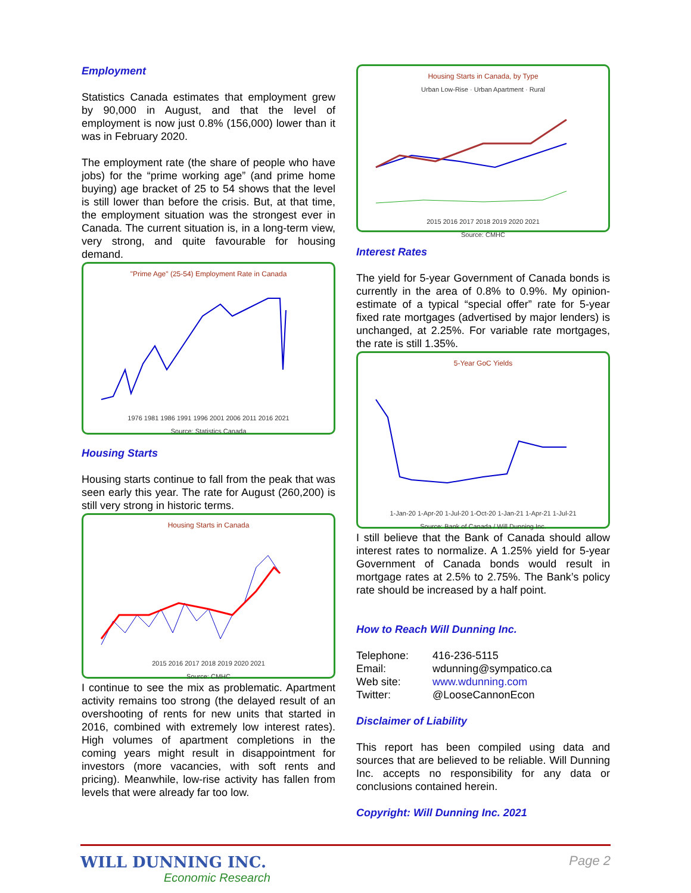Employment
Statistics Canada estimates that employment grew by 90,000 in August, and that the level of employment is now just 0.8% (156,000) lower than it was in February 2020.
The employment rate (the share of people who have jobs) for the “prime working age” (and prime home buying) age bracket of 25 to 54 shows that the level is still lower than before the crisis. But, at that time, the employment situation was the strongest ever in Canada. The current situation is, in a long-term view, very strong, and quite favourable for housing demand.
"Prime Age" (25-54) Employment Rate in Canada
1976 1981 1986 1991 1996 2001 2006 2011 2016 2021
Source: Statistics Canada
Housing Starts
Housing starts continue to fall from the peak that was seen early this year. The rate for August (260,200) is still very strong in historic terms.
Housing Starts in Canada
2015 2016 2017 2018 2019 2020 2021
Source: CMHC
I continue to see the mix as problematic. Apartment activity remains too strong (the delayed result of an overshooting of rents for new units that started in 2016, combined with extremely low interest rates). High volumes of apartment completions in the coming years might result in disappointment for investors (more vacancies, with soft rents and pricing). Meanwhile, low-rise activity has fallen from levels that were already far too low.
Housing Starts in Canada, by Type
Urban Low-Rise · Urban Apartment · Rural
2015 2016 2017 2018 2019 2020 2021
Source: CMHC
Interest Rates
The yield for 5-year Government of Canada bonds is currently in the area of 0.8% to 0.9%. My opinion-estimate of a typical “special offer” rate for 5-year fixed rate mortgages (advertised by major lenders) is unchanged, at 2.25%. For variable rate mortgages, the rate is still 1.35%.
5-Year GoC Yields
1-Jan-20 1-Apr-20 1-Jul-20 1-Oct-20 1-Jan-21 1-Apr-21 1-Jul-21
Source: Bank of Canada / Will Dunning Inc.
I still believe that the Bank of Canada should allow interest rates to normalize. A 1.25% yield for 5-year Government of Canada bonds would result in mortgage rates at 2.5% to 2.75%. The Bank’s policy rate should be increased by a half point.
How to Reach Will Dunning Inc.
| Telephone: | 416-236-5115 |
| Email: | wdunning@sympatico.ca |
| Web site: | www.wdunning.com |
| Twitter: | @LooseCannonEcon |
Disclaimer of Liability
This report has been compiled using data and sources that are believed to be reliable. Will Dunning Inc. accepts no responsibility for any data or conclusions contained herein.
Copyright: Will Dunning Inc. 2021
WILL DUNNING INC.
Economic Research
Page 2